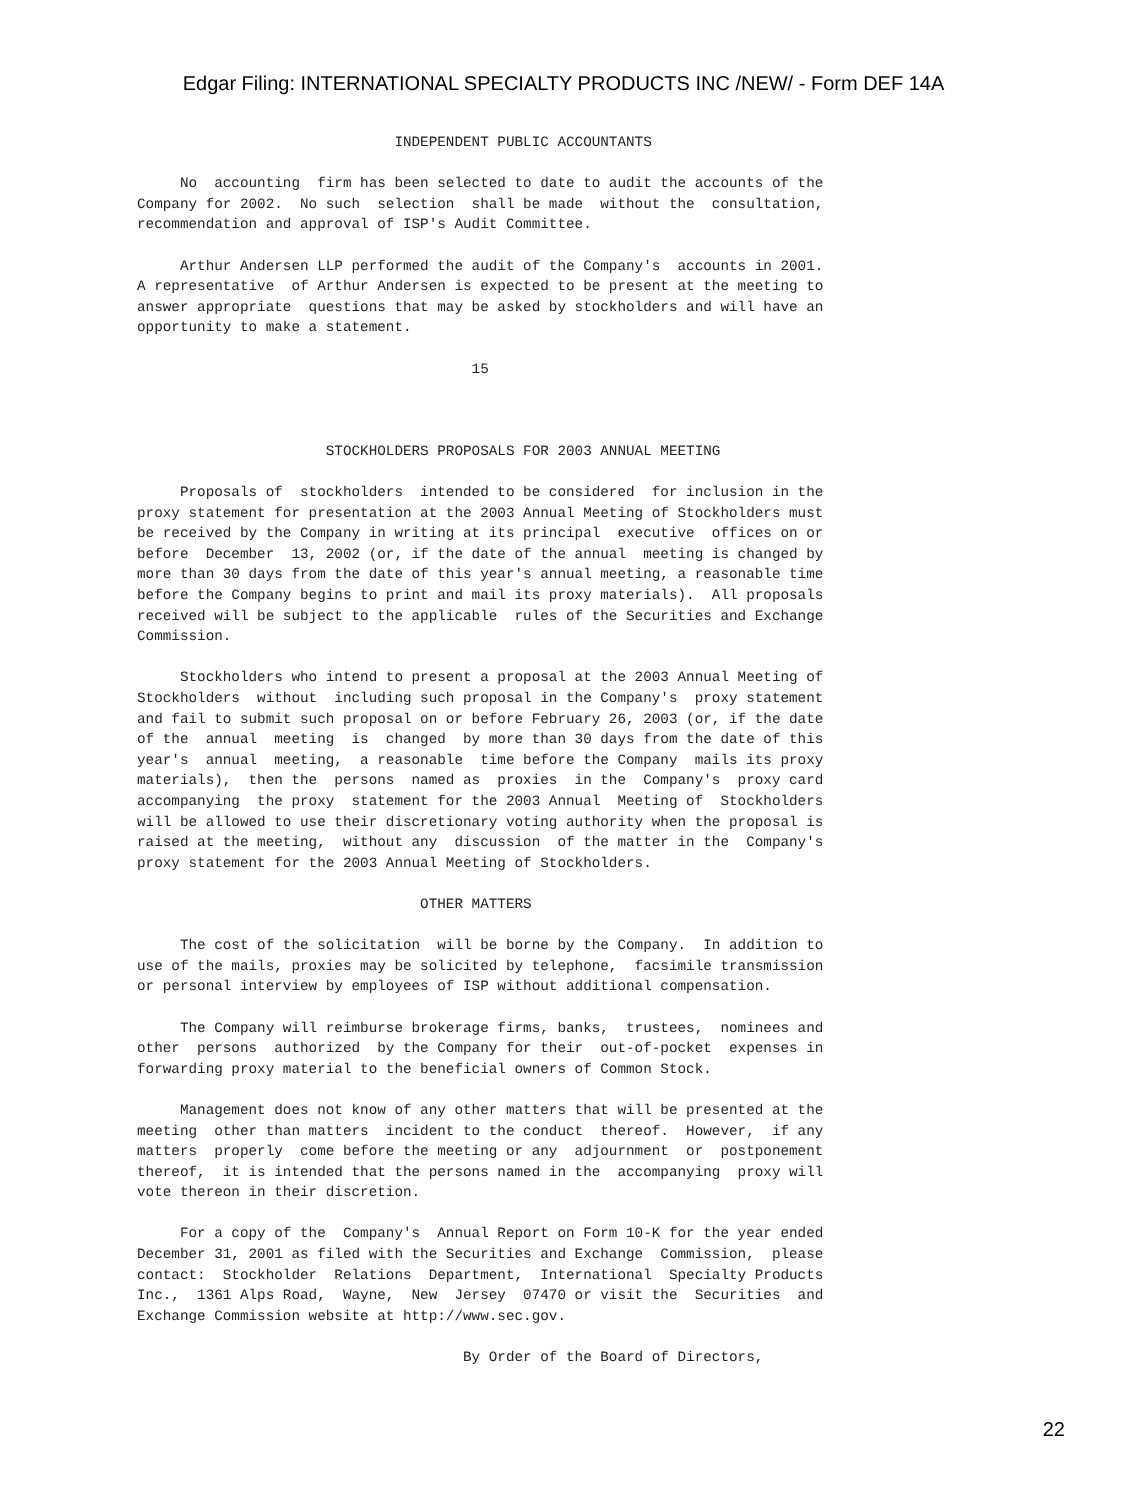Edgar Filing: INTERNATIONAL SPECIALTY PRODUCTS INC /NEW/ - Form DEF 14A
                              INDEPENDENT PUBLIC ACCOUNTANTS

     No  accounting  firm has been selected to date to audit the accounts of the
Company for 2002.  No such  selection  shall be made  without the  consultation,
recommendation and approval of ISP's Audit Committee.

     Arthur Andersen LLP performed the audit of the Company's  accounts in 2001.
A representative  of Arthur Andersen is expected to be present at the meeting to
answer appropriate  questions that may be asked by stockholders and will have an
opportunity to make a statement.

                                       15



                      STOCKHOLDERS PROPOSALS FOR 2003 ANNUAL MEETING

     Proposals of  stockholders  intended to be considered  for inclusion in the
proxy statement for presentation at the 2003 Annual Meeting of Stockholders must
be received by the Company in writing at its principal  executive  offices on or
before  December  13, 2002 (or, if the date of the annual  meeting is changed by
more than 30 days from the date of this year's annual meeting, a reasonable time
before the Company begins to print and mail its proxy materials).  All proposals
received will be subject to the applicable  rules of the Securities and Exchange
Commission.

     Stockholders who intend to present a proposal at the 2003 Annual Meeting of
Stockholders  without  including such proposal in the Company's  proxy statement
and fail to submit such proposal on or before February 26, 2003 (or, if the date
of the  annual  meeting  is  changed  by more than 30 days from the date of this
year's  annual  meeting,  a reasonable  time before the Company  mails its proxy
materials),  then the  persons  named as  proxies  in the  Company's  proxy card
accompanying  the proxy  statement for the 2003 Annual  Meeting of  Stockholders
will be allowed to use their discretionary voting authority when the proposal is
raised at the meeting,  without any  discussion  of the matter in the  Company's
proxy statement for the 2003 Annual Meeting of Stockholders.

                                 OTHER MATTERS

     The cost of the solicitation  will be borne by the Company.  In addition to
use of the mails, proxies may be solicited by telephone,  facsimile transmission
or personal interview by employees of ISP without additional compensation.

     The Company will reimburse brokerage firms, banks,  trustees,  nominees and
other  persons  authorized  by the Company for their  out-of-pocket  expenses in
forwarding proxy material to the beneficial owners of Common Stock.

     Management does not know of any other matters that will be presented at the
meeting  other than matters  incident to the conduct  thereof.  However,  if any
matters  properly  come before the meeting or any  adjournment  or  postponement
thereof,  it is intended that the persons named in the  accompanying  proxy will
vote thereon in their discretion.

     For a copy of the  Company's  Annual Report on Form 10-K for the year ended
December 31, 2001 as filed with the Securities and Exchange  Commission,  please
contact:  Stockholder  Relations  Department,  International  Specialty Products
Inc.,  1361 Alps Road,  Wayne,  New  Jersey  07470 or visit the  Securities  and
Exchange Commission website at http://www.sec.gov.

                                      By Order of the Board of Directors,
22